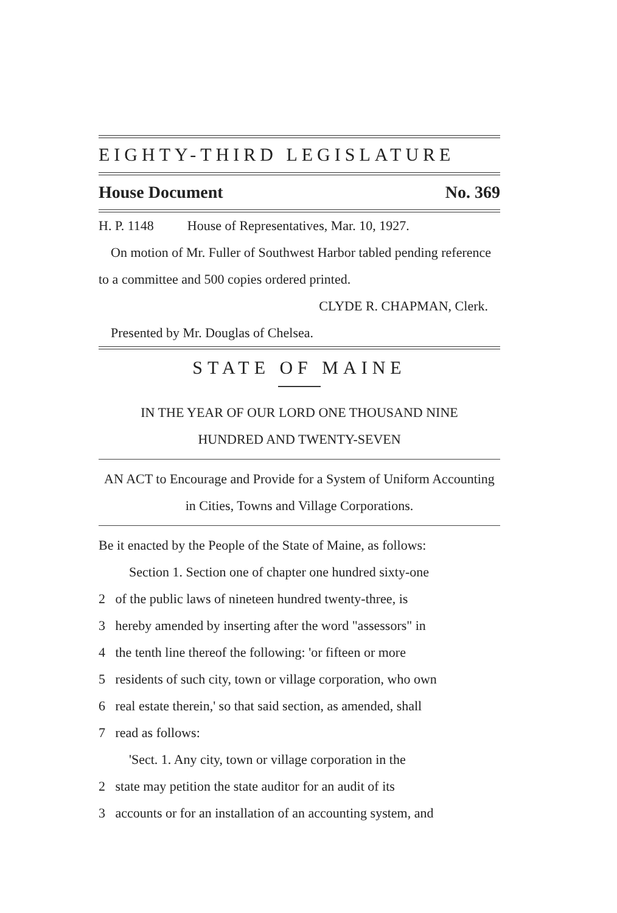EIGHTY-THIRD LEGISLATURE
House Document No. 369
H. P. 1148 House of Representatives, Mar. 10, 1927.
On motion of Mr. Fuller of Southwest Harbor tabled pending reference to a committee and 500 copies ordered printed.
CLYDE R. CHAPMAN, Clerk.
Presented by Mr. Douglas of Chelsea.
STATE OF MAINE
IN THE YEAR OF OUR LORD ONE THOUSAND NINE
HUNDRED AND TWENTY-SEVEN
AN ACT to Encourage and Provide for a System of Uniform Accounting in Cities, Towns and Village Corporations.
Be it enacted by the People of the State of Maine, as follows:
Section 1. Section one of chapter one hundred sixty-one
2 of the public laws of nineteen hundred twenty-three, is
3 hereby amended by inserting after the word "assessors" in
4 the tenth line thereof the following: 'or fifteen or more
5 residents of such city, town or village corporation, who own
6 real estate therein,' so that said section, as amended, shall
7 read as follows:
'Sect. 1. Any city, town or village corporation in the
2 state may petition the state auditor for an audit of its
3 accounts or for an installation of an accounting system, and